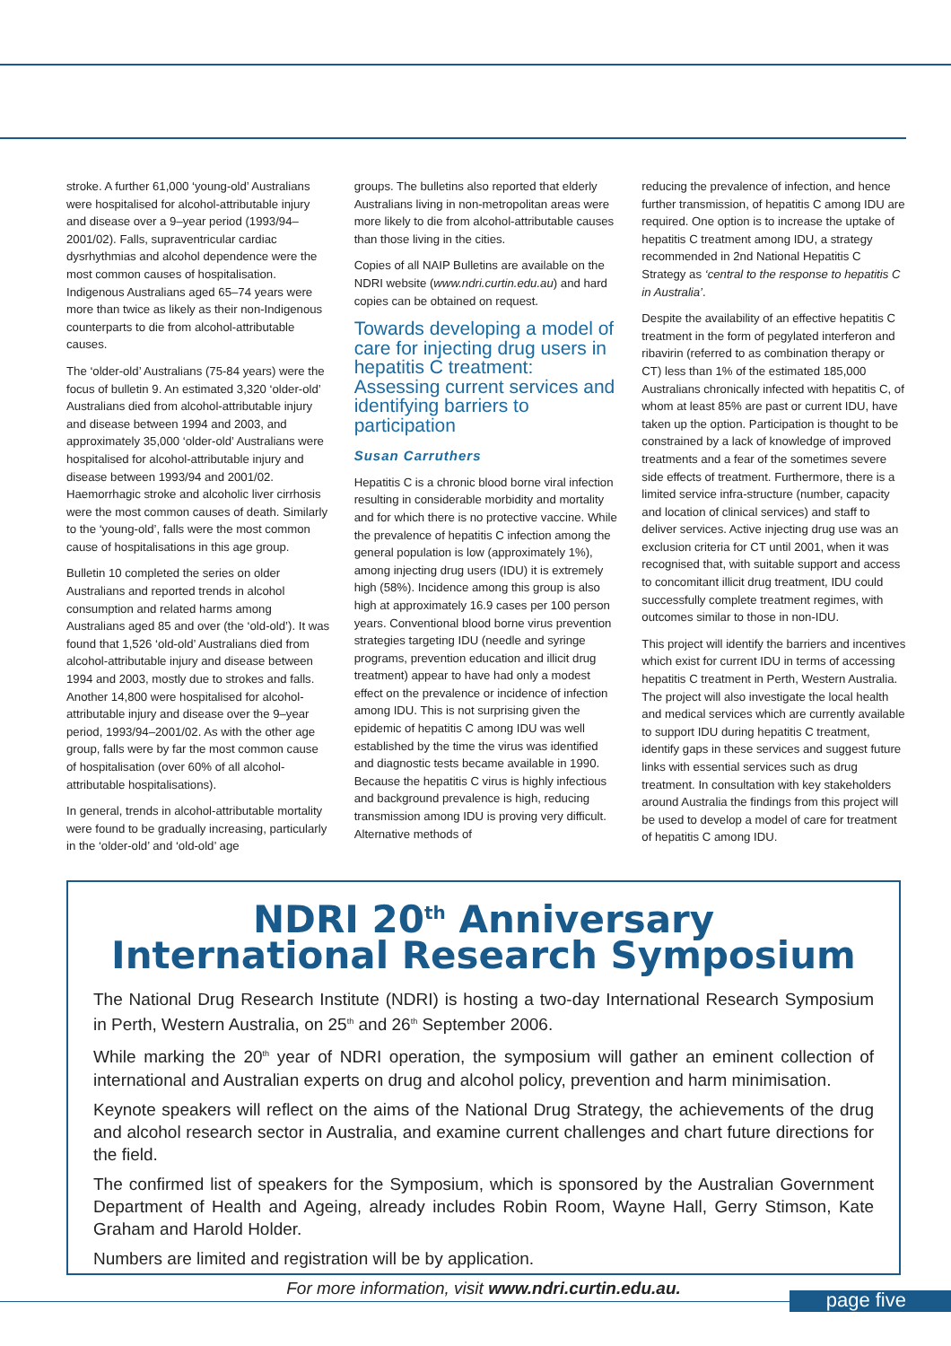stroke. A further 61,000 ‘young-old’ Australians were hospitalised for alcohol-attributable injury and disease over a 9–year period (1993/94–2001/02). Falls, supraventricular cardiac dysrhythmias and alcohol dependence were the most common causes of hospitalisation. Indigenous Australians aged 65–74 years were more than twice as likely as their non-Indigenous counterparts to die from alcohol-attributable causes.
The ‘older-old’ Australians (75-84 years) were the focus of bulletin 9. An estimated 3,320 ‘older-old’ Australians died from alcohol-attributable injury and disease between 1994 and 2003, and approximately 35,000 ‘older-old’ Australians were hospitalised for alcohol-attributable injury and disease between 1993/94 and 2001/02. Haemorrhagic stroke and alcoholic liver cirrhosis were the most common causes of death. Similarly to the ‘young-old’, falls were the most common cause of hospitalisations in this age group.
Bulletin 10 completed the series on older Australians and reported trends in alcohol consumption and related harms among Australians aged 85 and over (the ‘old-old’). It was found that 1,526 ‘old-old’ Australians died from alcohol-attributable injury and disease between 1994 and 2003, mostly due to strokes and falls. Another 14,800 were hospitalised for alcohol-attributable injury and disease over the 9–year period, 1993/94–2001/02. As with the other age group, falls were by far the most common cause of hospitalisation (over 60% of all alcohol-attributable hospitalisations).
In general, trends in alcohol-attributable mortality were found to be gradually increasing, particularly in the ‘older-old’ and ‘old-old’ age
groups. The bulletins also reported that elderly Australians living in non-metropolitan areas were more likely to die from alcohol-attributable causes than those living in the cities.
Copies of all NAIP Bulletins are available on the NDRI website (www.ndri.curtin.edu.au) and hard copies can be obtained on request.
Towards developing a model of care for injecting drug users in hepatitis C treatment: Assessing current services and identifying barriers to participation
Susan Carruthers
Hepatitis C is a chronic blood borne viral infection resulting in considerable morbidity and mortality and for which there is no protective vaccine. While the prevalence of hepatitis C infection among the general population is low (approximately 1%), among injecting drug users (IDU) it is extremely high (58%). Incidence among this group is also high at approximately 16.9 cases per 100 person years. Conventional blood borne virus prevention strategies targeting IDU (needle and syringe programs, prevention education and illicit drug treatment) appear to have had only a modest effect on the prevalence or incidence of infection among IDU. This is not surprising given the epidemic of hepatitis C among IDU was well established by the time the virus was identified and diagnostic tests became available in 1990. Because the hepatitis C virus is highly infectious and background prevalence is high, reducing transmission among IDU is proving very difficult. Alternative methods of
reducing the prevalence of infection, and hence further transmission, of hepatitis C among IDU are required. One option is to increase the uptake of hepatitis C treatment among IDU, a strategy recommended in 2nd National Hepatitis C Strategy as ‘central to the response to hepatitis C in Australia’.
Despite the availability of an effective hepatitis C treatment in the form of pegylated interferon and ribavirin (referred to as combination therapy or CT) less than 1% of the estimated 185,000 Australians chronically infected with hepatitis C, of whom at least 85% are past or current IDU, have taken up the option. Participation is thought to be constrained by a lack of knowledge of improved treatments and a fear of the sometimes severe side effects of treatment. Furthermore, there is a limited service infra-structure (number, capacity and location of clinical services) and staff to deliver services. Active injecting drug use was an exclusion criteria for CT until 2001, when it was recognised that, with suitable support and access to concomitant illicit drug treatment, IDU could successfully complete treatment regimes, with outcomes similar to those in non-IDU.
This project will identify the barriers and incentives which exist for current IDU in terms of accessing hepatitis C treatment in Perth, Western Australia. The project will also investigate the local health and medical services which are currently available to support IDU during hepatitis C treatment, identify gaps in these services and suggest future links with essential services such as drug treatment. In consultation with key stakeholders around Australia the findings from this project will be used to develop a model of care for treatment of hepatitis C among IDU.
NDRI 20<sup>th</sup> Anniversary
International Research Symposium
The National Drug Research Institute (NDRI) is hosting a two-day International Research Symposium in Perth, Western Australia, on 25<sup>th</sup> and 26<sup>th</sup> September 2006.
While marking the 20<sup>th</sup> year of NDRI operation, the symposium will gather an eminent collection of international and Australian experts on drug and alcohol policy, prevention and harm minimisation.
Keynote speakers will reflect on the aims of the National Drug Strategy, the achievements of the drug and alcohol research sector in Australia, and examine current challenges and chart future directions for the field.
The confirmed list of speakers for the Symposium, which is sponsored by the Australian Government Department of Health and Ageing, already includes Robin Room, Wayne Hall, Gerry Stimson, Kate Graham and Harold Holder.
Numbers are limited and registration will be by application.
For more information, visit www.ndri.curtin.edu.au.
page five